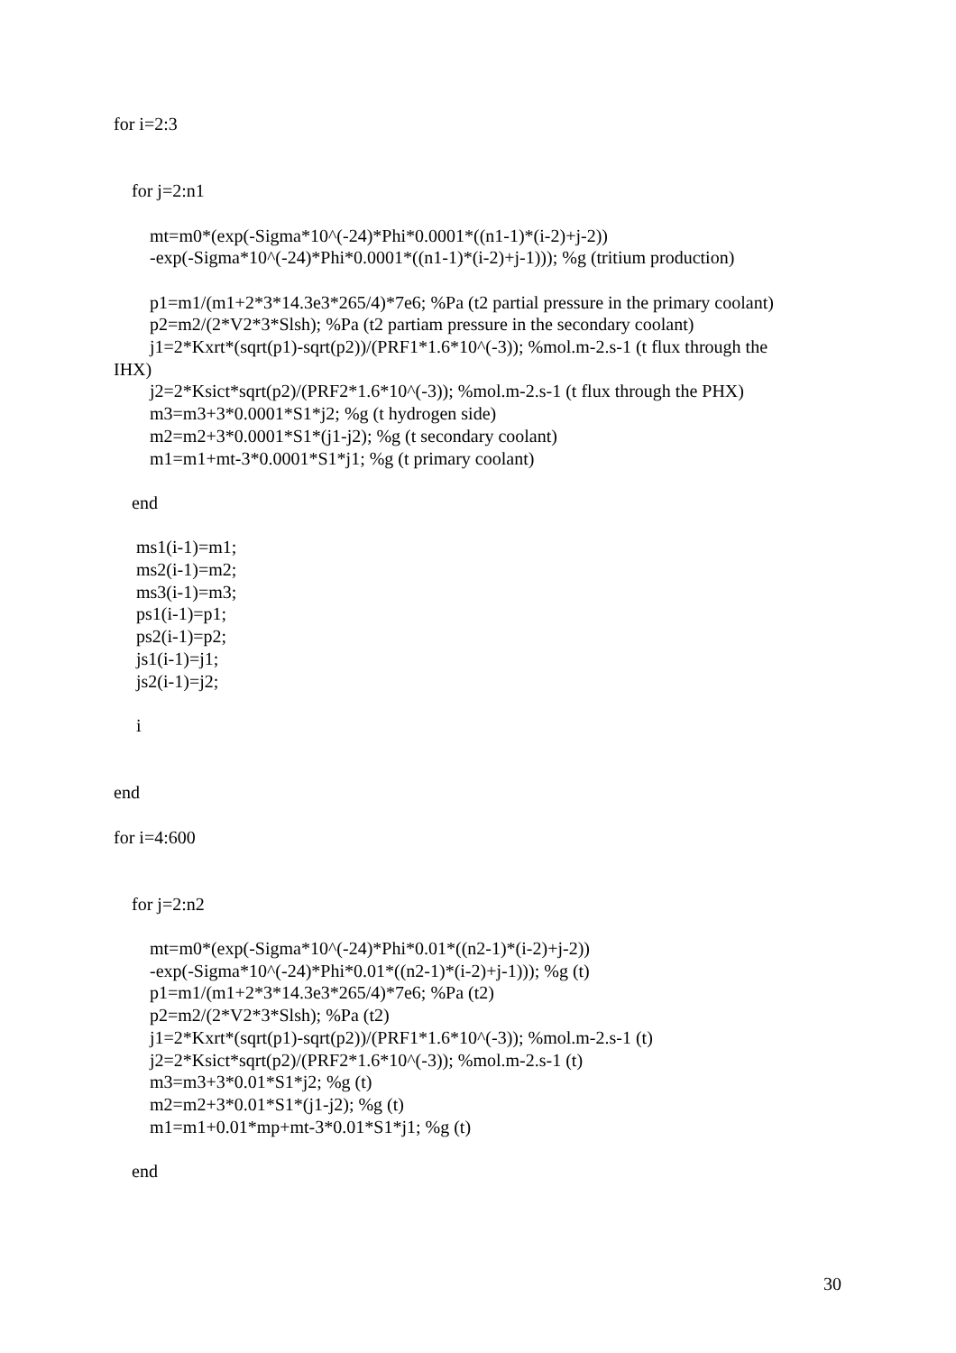for i=2:3
for j=2:n1
mt=m0*(exp(-Sigma*10^(-24)*Phi*0.0001*((n1-1)*(i-2)+j-2))
-exp(-Sigma*10^(-24)*Phi*0.0001*((n1-1)*(i-2)+j-1))); %g (tritium production)
p1=m1/(m1+2*3*14.3e3*265/4)*7e6; %Pa (t2 partial pressure in the primary coolant)
p2=m2/(2*V2*3*Slsh); %Pa (t2 partiam pressure in the secondary coolant)
j1=2*Kxrt*(sqrt(p1)-sqrt(p2))/(PRF1*1.6*10^(-3)); %mol.m-2.s-1 (t flux through the
IHX)
j2=2*Ksict*sqrt(p2)/(PRF2*1.6*10^(-3)); %mol.m-2.s-1 (t flux through the PHX)
m3=m3+3*0.0001*S1*j2; %g (t hydrogen side)
m2=m2+3*0.0001*S1*(j1-j2); %g (t secondary coolant)
m1=m1+mt-3*0.0001*S1*j1; %g (t primary coolant)
end
ms1(i-1)=m1;
ms2(i-1)=m2;
ms3(i-1)=m3;
ps1(i-1)=p1;
ps2(i-1)=p2;
js1(i-1)=j1;
js2(i-1)=j2;
i
end
for i=4:600
for j=2:n2
mt=m0*(exp(-Sigma*10^(-24)*Phi*0.01*((n2-1)*(i-2)+j-2))
-exp(-Sigma*10^(-24)*Phi*0.01*((n2-1)*(i-2)+j-1))); %g (t)
p1=m1/(m1+2*3*14.3e3*265/4)*7e6; %Pa (t2)
p2=m2/(2*V2*3*Slsh); %Pa (t2)
j1=2*Kxrt*(sqrt(p1)-sqrt(p2))/(PRF1*1.6*10^(-3)); %mol.m-2.s-1 (t)
j2=2*Ksict*sqrt(p2)/(PRF2*1.6*10^(-3)); %mol.m-2.s-1 (t)
m3=m3+3*0.01*S1*j2; %g (t)
m2=m2+3*0.01*S1*(j1-j2); %g (t)
m1=m1+0.01*mp+mt-3*0.01*S1*j1; %g (t)
end
30